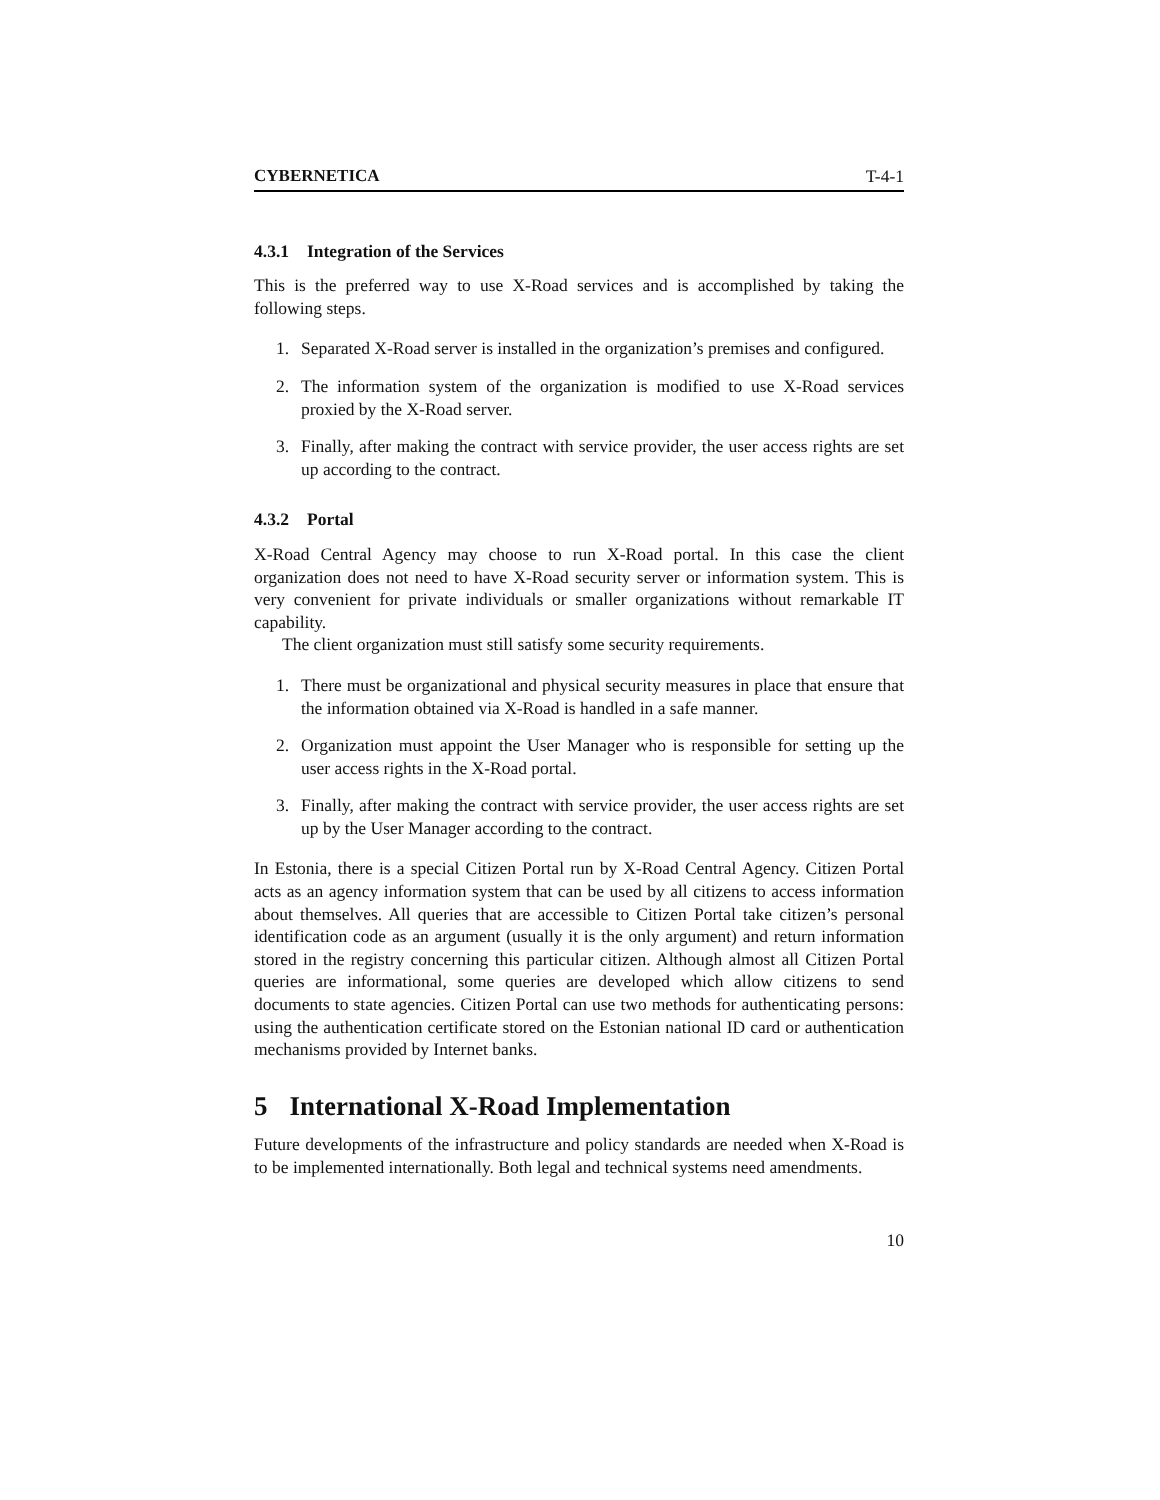CYBERNETICA T-4-1
4.3.1 Integration of the Services
This is the preferred way to use X-Road services and is accomplished by taking the following steps.
1. Separated X-Road server is installed in the organization’s premises and configured.
2. The information system of the organization is modified to use X-Road services proxied by the X-Road server.
3. Finally, after making the contract with service provider, the user access rights are set up according to the contract.
4.3.2 Portal
X-Road Central Agency may choose to run X-Road portal. In this case the client organization does not need to have X-Road security server or information system. This is very convenient for private individuals or smaller organizations without remarkable IT capability.
The client organization must still satisfy some security requirements.
1. There must be organizational and physical security measures in place that ensure that the information obtained via X-Road is handled in a safe manner.
2. Organization must appoint the User Manager who is responsible for setting up the user access rights in the X-Road portal.
3. Finally, after making the contract with service provider, the user access rights are set up by the User Manager according to the contract.
In Estonia, there is a special Citizen Portal run by X-Road Central Agency. Citizen Portal acts as an agency information system that can be used by all citizens to access information about themselves. All queries that are accessible to Citizen Portal take citizen’s personal identification code as an argument (usually it is the only argument) and return information stored in the registry concerning this particular citizen. Although almost all Citizen Portal queries are informational, some queries are developed which allow citizens to send documents to state agencies. Citizen Portal can use two methods for authenticating persons: using the authentication certificate stored on the Estonian national ID card or authentication mechanisms provided by Internet banks.
5 International X-Road Implementation
Future developments of the infrastructure and policy standards are needed when X-Road is to be implemented internationally. Both legal and technical systems need amendments.
10